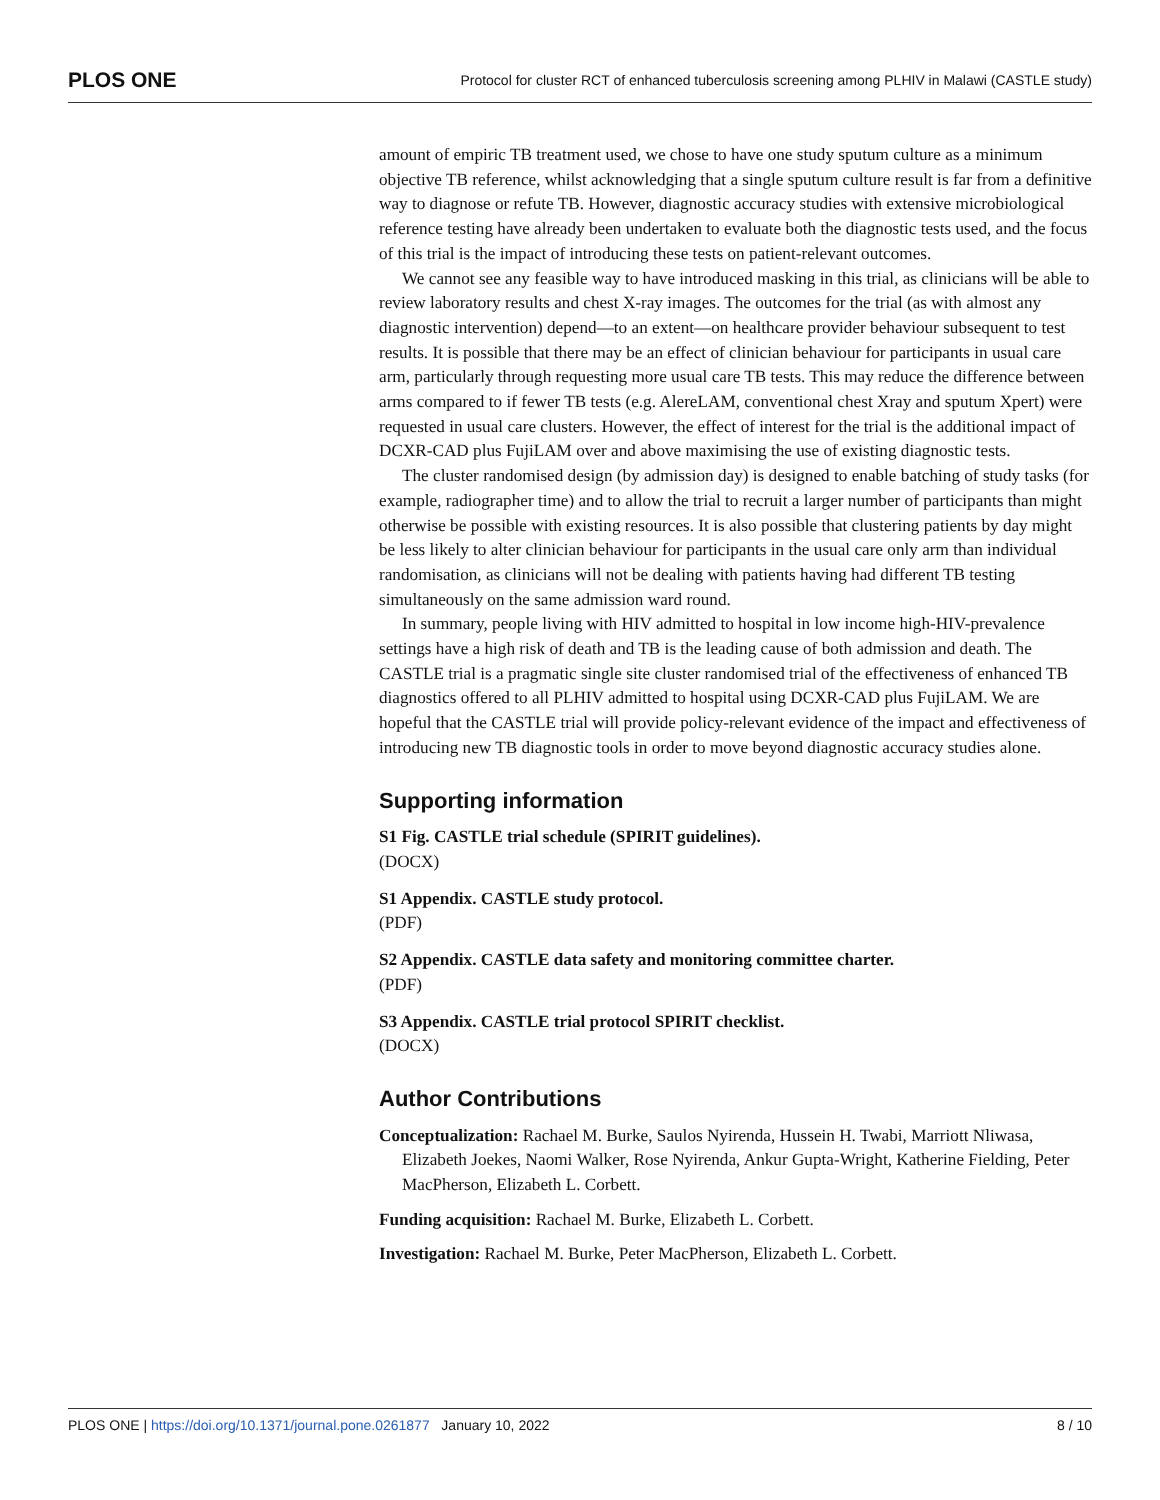PLOS ONE Protocol for cluster RCT of enhanced tuberculosis screening among PLHIV in Malawi (CASTLE study)
amount of empiric TB treatment used, we chose to have one study sputum culture as a minimum objective TB reference, whilst acknowledging that a single sputum culture result is far from a definitive way to diagnose or refute TB. However, diagnostic accuracy studies with extensive microbiological reference testing have already been undertaken to evaluate both the diagnostic tests used, and the focus of this trial is the impact of introducing these tests on patient-relevant outcomes.
We cannot see any feasible way to have introduced masking in this trial, as clinicians will be able to review laboratory results and chest X-ray images. The outcomes for the trial (as with almost any diagnostic intervention) depend—to an extent—on healthcare provider behaviour subsequent to test results. It is possible that there may be an effect of clinician behaviour for participants in usual care arm, particularly through requesting more usual care TB tests. This may reduce the difference between arms compared to if fewer TB tests (e.g. AlereLAM, conventional chest Xray and sputum Xpert) were requested in usual care clusters. However, the effect of interest for the trial is the additional impact of DCXR-CAD plus FujiLAM over and above maximising the use of existing diagnostic tests.
The cluster randomised design (by admission day) is designed to enable batching of study tasks (for example, radiographer time) and to allow the trial to recruit a larger number of participants than might otherwise be possible with existing resources. It is also possible that clustering patients by day might be less likely to alter clinician behaviour for participants in the usual care only arm than individual randomisation, as clinicians will not be dealing with patients having had different TB testing simultaneously on the same admission ward round.
In summary, people living with HIV admitted to hospital in low income high-HIV-prevalence settings have a high risk of death and TB is the leading cause of both admission and death. The CASTLE trial is a pragmatic single site cluster randomised trial of the effectiveness of enhanced TB diagnostics offered to all PLHIV admitted to hospital using DCXR-CAD plus FujiLAM. We are hopeful that the CASTLE trial will provide policy-relevant evidence of the impact and effectiveness of introducing new TB diagnostic tools in order to move beyond diagnostic accuracy studies alone.
Supporting information
S1 Fig. CASTLE trial schedule (SPIRIT guidelines).
(DOCX)
S1 Appendix. CASTLE study protocol.
(PDF)
S2 Appendix. CASTLE data safety and monitoring committee charter.
(PDF)
S3 Appendix. CASTLE trial protocol SPIRIT checklist.
(DOCX)
Author Contributions
Conceptualization: Rachael M. Burke, Saulos Nyirenda, Hussein H. Twabi, Marriott Nliwasa, Elizabeth Joekes, Naomi Walker, Rose Nyirenda, Ankur Gupta-Wright, Katherine Fielding, Peter MacPherson, Elizabeth L. Corbett.
Funding acquisition: Rachael M. Burke, Elizabeth L. Corbett.
Investigation: Rachael M. Burke, Peter MacPherson, Elizabeth L. Corbett.
PLOS ONE | https://doi.org/10.1371/journal.pone.0261877 January 10, 2022 8 / 10